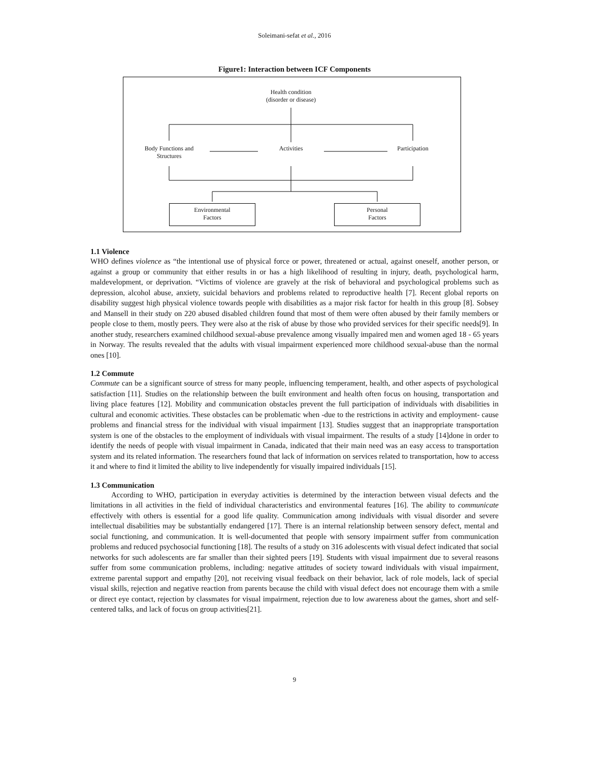Soleimani-sefat et al., 2016
Figure1: Interaction between ICF Components
Health condition
(disorder or disease)
Body Functions and
Structures
Activities Participation
Environmental
Factors
Personal
Factors
1.1 Violence
WHO defines violence as “the intentional use of physical force or power, threatened or actual, against oneself, another person, or against a group or community that either results in or has a high likelihood of resulting in injury, death, psychological harm, maldevelopment, or deprivation. “Victims of violence are gravely at the risk of behavioral and psychological problems such as depression, alcohol abuse, anxiety, suicidal behaviors and problems related to reproductive health [7]. Recent global reports on disability suggest high physical violence towards people with disabilities as a major risk factor for health in this group [8]. Sobsey and Mansell in their study on 220 abused disabled children found that most of them were often abused by their family members or people close to them, mostly peers. They were also at the risk of abuse by those who provided services for their specific needs[9]. In another study, researchers examined childhood sexual-abuse prevalence among visually impaired men and women aged 18 - 65 years in Norway. The results revealed that the adults with visual impairment experienced more childhood sexual-abuse than the normal ones [10].
1.2 Commute
Commute can be a significant source of stress for many people, influencing temperament, health, and other aspects of psychological satisfaction [11]. Studies on the relationship between the built environment and health often focus on housing, transportation and living place features [12]. Mobility and communication obstacles prevent the full participation of individuals with disabilities in cultural and economic activities. These obstacles can be problematic when -due to the restrictions in activity and employment- cause problems and financial stress for the individual with visual impairment [13]. Studies suggest that an inappropriate transportation system is one of the obstacles to the employment of individuals with visual impairment. The results of a study [14]done in order to identify the needs of people with visual impairment in Canada, indicated that their main need was an easy access to transportation system and its related information. The researchers found that lack of information on services related to transportation, how to access it and where to find it limited the ability to live independently for visually impaired individuals [15].
1.3 Communication
According to WHO, participation in everyday activities is determined by the interaction between visual defects and the limitations in all activities in the field of individual characteristics and environmental features [16]. The ability to communicate effectively with others is essential for a good life quality. Communication among individuals with visual disorder and severe intellectual disabilities may be substantially endangered [17]. There is an internal relationship between sensory defect, mental and social functioning, and communication. It is well-documented that people with sensory impairment suffer from communication problems and reduced psychosocial functioning [18]. The results of a study on 316 adolescents with visual defect indicated that social networks for such adolescents are far smaller than their sighted peers [19]. Students with visual impairment due to several reasons suffer from some communication problems, including: negative attitudes of society toward individuals with visual impairment, extreme parental support and empathy [20], not receiving visual feedback on their behavior, lack of role models, lack of special visual skills, rejection and negative reaction from parents because the child with visual defect does not encourage them with a smile or direct eye contact, rejection by classmates for visual impairment, rejection due to low awareness about the games, short and self-centered talks, and lack of focus on group activities[21].
9